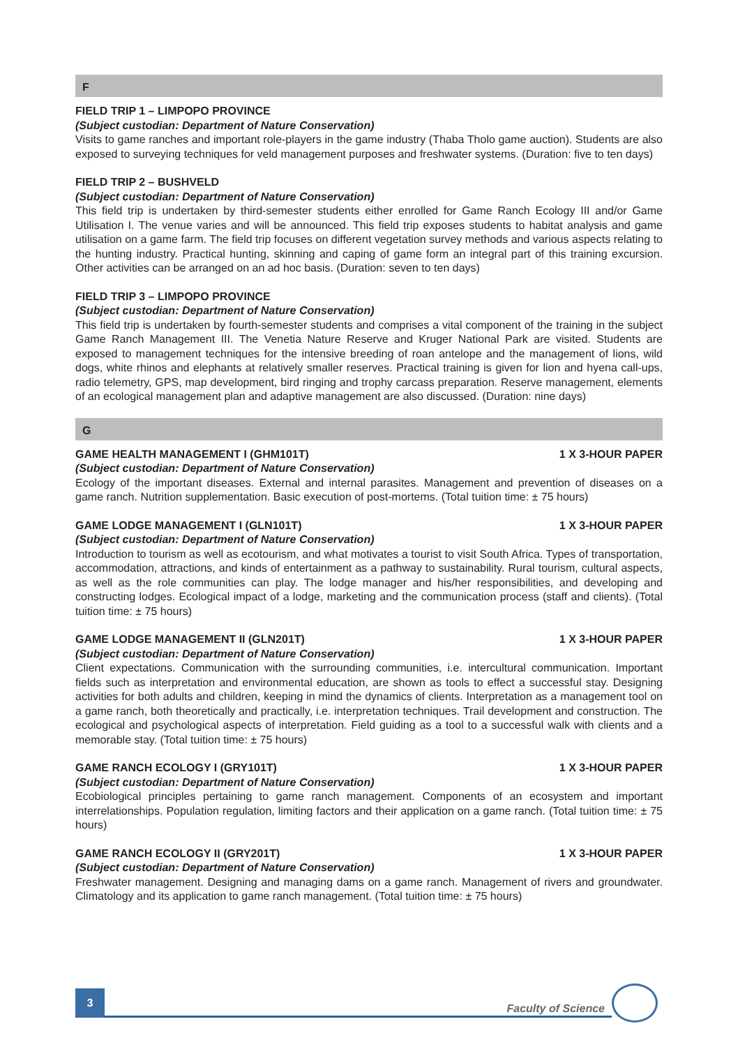F
FIELD TRIP 1 – LIMPOPO PROVINCE
(Subject custodian: Department of Nature Conservation)
Visits to game ranches and important role-players in the game industry (Thaba Tholo game auction). Students are also exposed to surveying techniques for veld management purposes and freshwater systems. (Duration: five to ten days)
FIELD TRIP 2 – BUSHVELD
(Subject custodian: Department of Nature Conservation)
This field trip is undertaken by third-semester students either enrolled for Game Ranch Ecology III and/or Game Utilisation I. The venue varies and will be announced. This field trip exposes students to habitat analysis and game utilisation on a game farm. The field trip focuses on different vegetation survey methods and various aspects relating to the hunting industry. Practical hunting, skinning and caping of game form an integral part of this training excursion. Other activities can be arranged on an ad hoc basis. (Duration: seven to ten days)
FIELD TRIP 3 – LIMPOPO PROVINCE
(Subject custodian: Department of Nature Conservation)
This field trip is undertaken by fourth-semester students and comprises a vital component of the training in the subject Game Ranch Management III. The Venetia Nature Reserve and Kruger National Park are visited. Students are exposed to management techniques for the intensive breeding of roan antelope and the management of lions, wild dogs, white rhinos and elephants at relatively smaller reserves. Practical training is given for lion and hyena call-ups, radio telemetry, GPS, map development, bird ringing and trophy carcass preparation. Reserve management, elements of an ecological management plan and adaptive management are also discussed. (Duration: nine days)
G
GAME HEALTH MANAGEMENT I (GHM101T) 1 X 3-HOUR PAPER
(Subject custodian: Department of Nature Conservation)
Ecology of the important diseases. External and internal parasites. Management and prevention of diseases on a game ranch. Nutrition supplementation. Basic execution of post-mortems. (Total tuition time: ± 75 hours)
GAME LODGE MANAGEMENT I (GLN101T) 1 X 3-HOUR PAPER
(Subject custodian: Department of Nature Conservation)
Introduction to tourism as well as ecotourism, and what motivates a tourist to visit South Africa. Types of transportation, accommodation, attractions, and kinds of entertainment as a pathway to sustainability. Rural tourism, cultural aspects, as well as the role communities can play. The lodge manager and his/her responsibilities, and developing and constructing lodges. Ecological impact of a lodge, marketing and the communication process (staff and clients). (Total tuition time: ± 75 hours)
GAME LODGE MANAGEMENT II (GLN201T) 1 X 3-HOUR PAPER
(Subject custodian: Department of Nature Conservation)
Client expectations. Communication with the surrounding communities, i.e. intercultural communication. Important fields such as interpretation and environmental education, are shown as tools to effect a successful stay. Designing activities for both adults and children, keeping in mind the dynamics of clients. Interpretation as a management tool on a game ranch, both theoretically and practically, i.e. interpretation techniques. Trail development and construction. The ecological and psychological aspects of interpretation. Field guiding as a tool to a successful walk with clients and a memorable stay. (Total tuition time: ± 75 hours)
GAME RANCH ECOLOGY I (GRY101T) 1 X 3-HOUR PAPER
(Subject custodian: Department of Nature Conservation)
Ecobiological principles pertaining to game ranch management. Components of an ecosystem and important interrelationships. Population regulation, limiting factors and their application on a game ranch. (Total tuition time: ± 75 hours)
GAME RANCH ECOLOGY II (GRY201T) 1 X 3-HOUR PAPER
(Subject custodian: Department of Nature Conservation)
Freshwater management. Designing and managing dams on a game ranch. Management of rivers and groundwater. Climatology and its application to game ranch management. (Total tuition time: ± 75 hours)
3
Faculty of Science